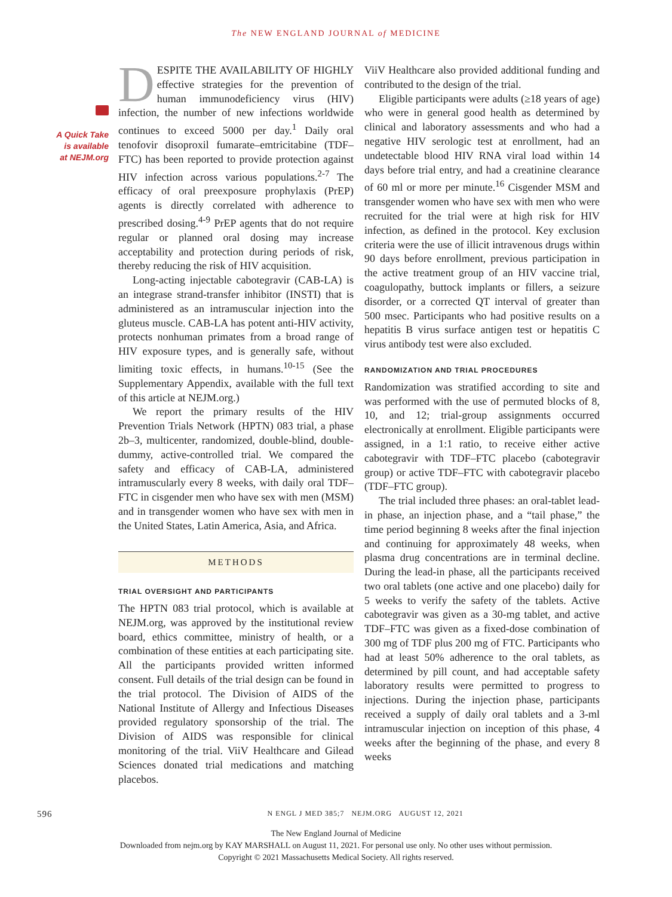The NEW ENGLAND JOURNAL of MEDICINE
A Quick Take is available at NEJM.org
DESPITE THE AVAILABILITY OF HIGHLY effective strategies for the prevention of human immunodeficiency virus (HIV) infection, the number of new infections worldwide continues to exceed 5000 per day.<sup>1</sup> Daily oral tenofovir disoproxil fumarate–emtricitabine (TDF–FTC) has been reported to provide protection against HIV infection across various populations.<sup>2-7</sup> The efficacy of oral preexposure prophylaxis (PrEP) agents is directly correlated with adherence to prescribed dosing.<sup>4-9</sup> PrEP agents that do not require regular or planned oral dosing may increase acceptability and protection during periods of risk, thereby reducing the risk of HIV acquisition.
Long-acting injectable cabotegravir (CAB-LA) is an integrase strand-transfer inhibitor (INSTI) that is administered as an intramuscular injection into the gluteus muscle. CAB-LA has potent anti-HIV activity, protects nonhuman primates from a broad range of HIV exposure types, and is generally safe, without limiting toxic effects, in humans.<sup>10-15</sup> (See the Supplementary Appendix, available with the full text of this article at NEJM.org.)
We report the primary results of the HIV Prevention Trials Network (HPTN) 083 trial, a phase 2b–3, multicenter, randomized, double-blind, double-dummy, active-controlled trial. We compared the safety and efficacy of CAB-LA, administered intramuscularly every 8 weeks, with daily oral TDF–FTC in cisgender men who have sex with men (MSM) and in transgender women who have sex with men in the United States, Latin America, Asia, and Africa.
METHODS
TRIAL OVERSIGHT AND PARTICIPANTS
The HPTN 083 trial protocol, which is available at NEJM.org, was approved by the institutional review board, ethics committee, ministry of health, or a combination of these entities at each participating site. All the participants provided written informed consent. Full details of the trial design can be found in the trial protocol. The Division of AIDS of the National Institute of Allergy and Infectious Diseases provided regulatory sponsorship of the trial. The Division of AIDS was responsible for clinical monitoring of the trial. ViiV Healthcare and Gilead Sciences donated trial medications and matching placebos.
ViiV Healthcare also provided additional funding and contributed to the design of the trial.
Eligible participants were adults (≥18 years of age) who were in general good health as determined by clinical and laboratory assessments and who had a negative HIV serologic test at enrollment, had an undetectable blood HIV RNA viral load within 14 days before trial entry, and had a creatinine clearance of 60 ml or more per minute.<sup>16</sup> Cisgender MSM and transgender women who have sex with men who were recruited for the trial were at high risk for HIV infection, as defined in the protocol. Key exclusion criteria were the use of illicit intravenous drugs within 90 days before enrollment, previous participation in the active treatment group of an HIV vaccine trial, coagulopathy, buttock implants or fillers, a seizure disorder, or a corrected QT interval of greater than 500 msec. Participants who had positive results on a hepatitis B virus surface antigen test or hepatitis C virus antibody test were also excluded.
RANDOMIZATION AND TRIAL PROCEDURES
Randomization was stratified according to site and was performed with the use of permuted blocks of 8, 10, and 12; trial-group assignments occurred electronically at enrollment. Eligible participants were assigned, in a 1:1 ratio, to receive either active cabotegravir with TDF–FTC placebo (cabotegravir group) or active TDF–FTC with cabotegravir placebo (TDF–FTC group).
The trial included three phases: an oral-tablet lead-in phase, an injection phase, and a “tail phase,” the time period beginning 8 weeks after the final injection and continuing for approximately 48 weeks, when plasma drug concentrations are in terminal decline. During the lead-in phase, all the participants received two oral tablets (one active and one placebo) daily for 5 weeks to verify the safety of the tablets. Active cabotegravir was given as a 30-mg tablet, and active TDF–FTC was given as a fixed-dose combination of 300 mg of TDF plus 200 mg of FTC. Participants who had at least 50% adherence to the oral tablets, as determined by pill count, and had acceptable safety laboratory results were permitted to progress to injections. During the injection phase, participants received a supply of daily oral tablets and a 3-ml intramuscular injection on inception of this phase, 4 weeks after the beginning of the phase, and every 8 weeks
596 N ENGL J MED 385;7 NEJM.ORG AUGUST 12, 2021
The New England Journal of Medicine
Downloaded from nejm.org by KAY MARSHALL on August 11, 2021. For personal use only. No other uses without permission.
Copyright © 2021 Massachusetts Medical Society. All rights reserved.